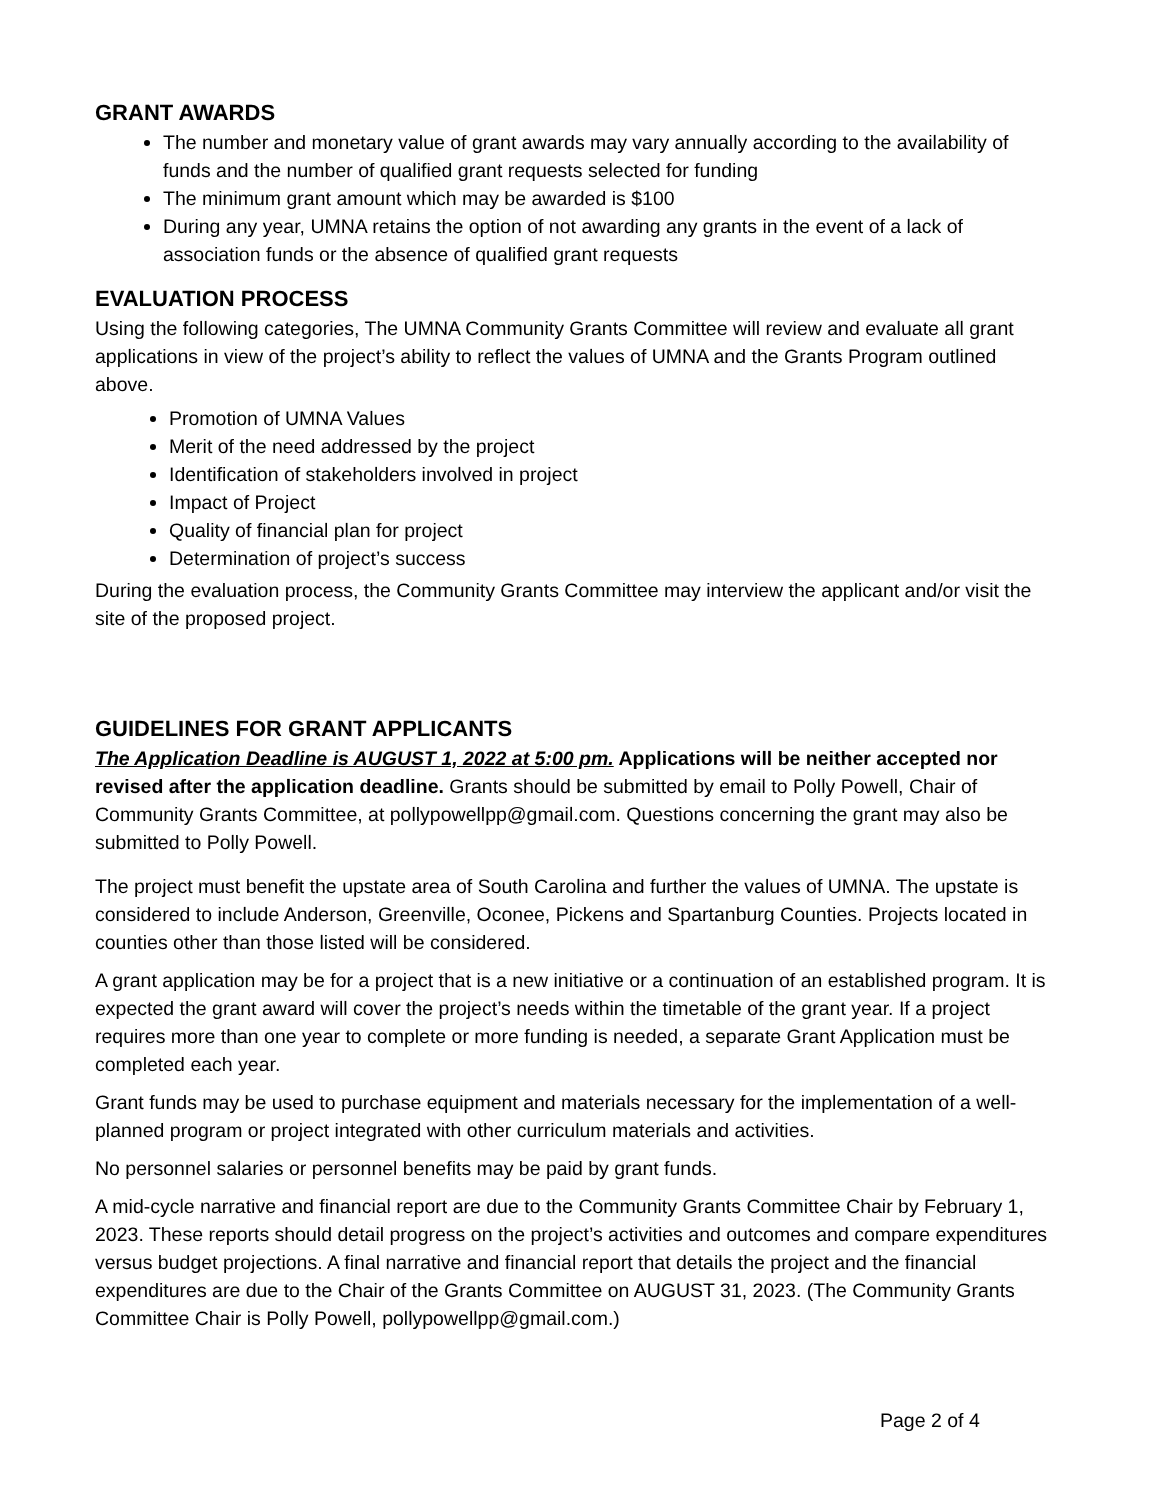GRANT AWARDS
The number and monetary value of grant awards may vary annually according to the availability of funds and the number of qualified grant requests selected for funding
The minimum grant amount which may be awarded is $100
During any year, UMNA retains the option of not awarding any grants in the event of a lack of association funds or the absence of qualified grant requests
EVALUATION PROCESS
Using the following categories, The UMNA Community Grants Committee will review and evaluate all grant applications in view of the project’s ability to reflect the values of UMNA and the Grants Program outlined above.
Promotion of UMNA Values
Merit of the need addressed by the project
Identification of stakeholders involved in project
Impact of Project
Quality of financial plan for project
Determination of project’s success
During the evaluation process, the Community Grants Committee may interview the applicant and/or visit the site of the proposed project.
GUIDELINES FOR GRANT APPLICANTS
The Application Deadline is AUGUST 1, 2022 at 5:00 pm. Applications will be neither accepted nor revised after the application deadline. Grants should be submitted by email to Polly Powell, Chair of Community Grants Committee, at pollypowellpp@gmail.com. Questions concerning the grant may also be submitted to Polly Powell.
The project must benefit the upstate area of South Carolina and further the values of UMNA. The upstate is considered to include Anderson, Greenville, Oconee, Pickens and Spartanburg Counties. Projects located in counties other than those listed will be considered.
A grant application may be for a project that is a new initiative or a continuation of an established program. It is expected the grant award will cover the project’s needs within the timetable of the grant year. If a project requires more than one year to complete or more funding is needed, a separate Grant Application must be completed each year.
Grant funds may be used to purchase equipment and materials necessary for the implementation of a well-planned program or project integrated with other curriculum materials and activities.
No personnel salaries or personnel benefits may be paid by grant funds.
A mid-cycle narrative and financial report are due to the Community Grants Committee Chair by February 1, 2023. These reports should detail progress on the project’s activities and outcomes and compare expenditures versus budget projections. A final narrative and financial report that details the project and the financial expenditures are due to the Chair of the Grants Committee on AUGUST 31, 2023. (The Community Grants Committee Chair is Polly Powell, pollypowellpp@gmail.com.)
Page 2 of 4